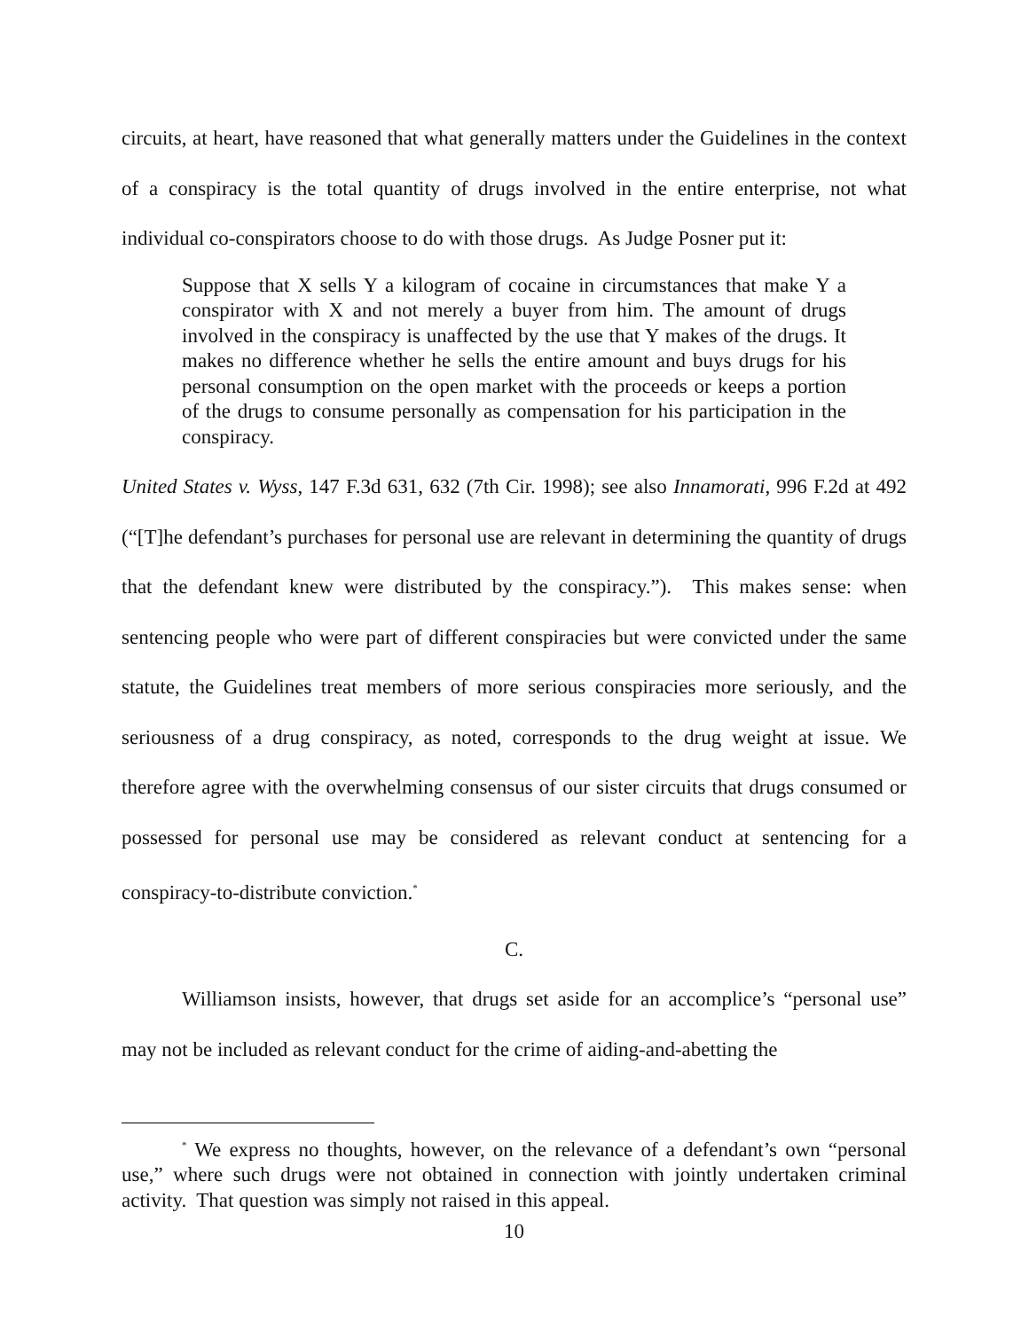circuits, at heart, have reasoned that what generally matters under the Guidelines in the context of a conspiracy is the total quantity of drugs involved in the entire enterprise, not what individual co-conspirators choose to do with those drugs. As Judge Posner put it:
Suppose that X sells Y a kilogram of cocaine in circumstances that make Y a conspirator with X and not merely a buyer from him. The amount of drugs involved in the conspiracy is unaffected by the use that Y makes of the drugs. It makes no difference whether he sells the entire amount and buys drugs for his personal consumption on the open market with the proceeds or keeps a portion of the drugs to consume personally as compensation for his participation in the conspiracy.
United States v. Wyss, 147 F.3d 631, 632 (7th Cir. 1998); see also Innamorati, 996 F.2d at 492 (“[T]he defendant’s purchases for personal use are relevant in determining the quantity of drugs that the defendant knew were distributed by the conspiracy.”). This makes sense: when sentencing people who were part of different conspiracies but were convicted under the same statute, the Guidelines treat members of more serious conspiracies more seriously, and the seriousness of a drug conspiracy, as noted, corresponds to the drug weight at issue. We therefore agree with the overwhelming consensus of our sister circuits that drugs consumed or possessed for personal use may be considered as relevant conduct at sentencing for a conspiracy-to-distribute conviction.<sup>*</sup>
C.
Williamson insists, however, that drugs set aside for an accomplice’s “personal use” may not be included as relevant conduct for the crime of aiding-and-abetting the
<sup>*</sup> We express no thoughts, however, on the relevance of a defendant’s own “personal use,” where such drugs were not obtained in connection with jointly undertaken criminal activity. That question was simply not raised in this appeal.
10